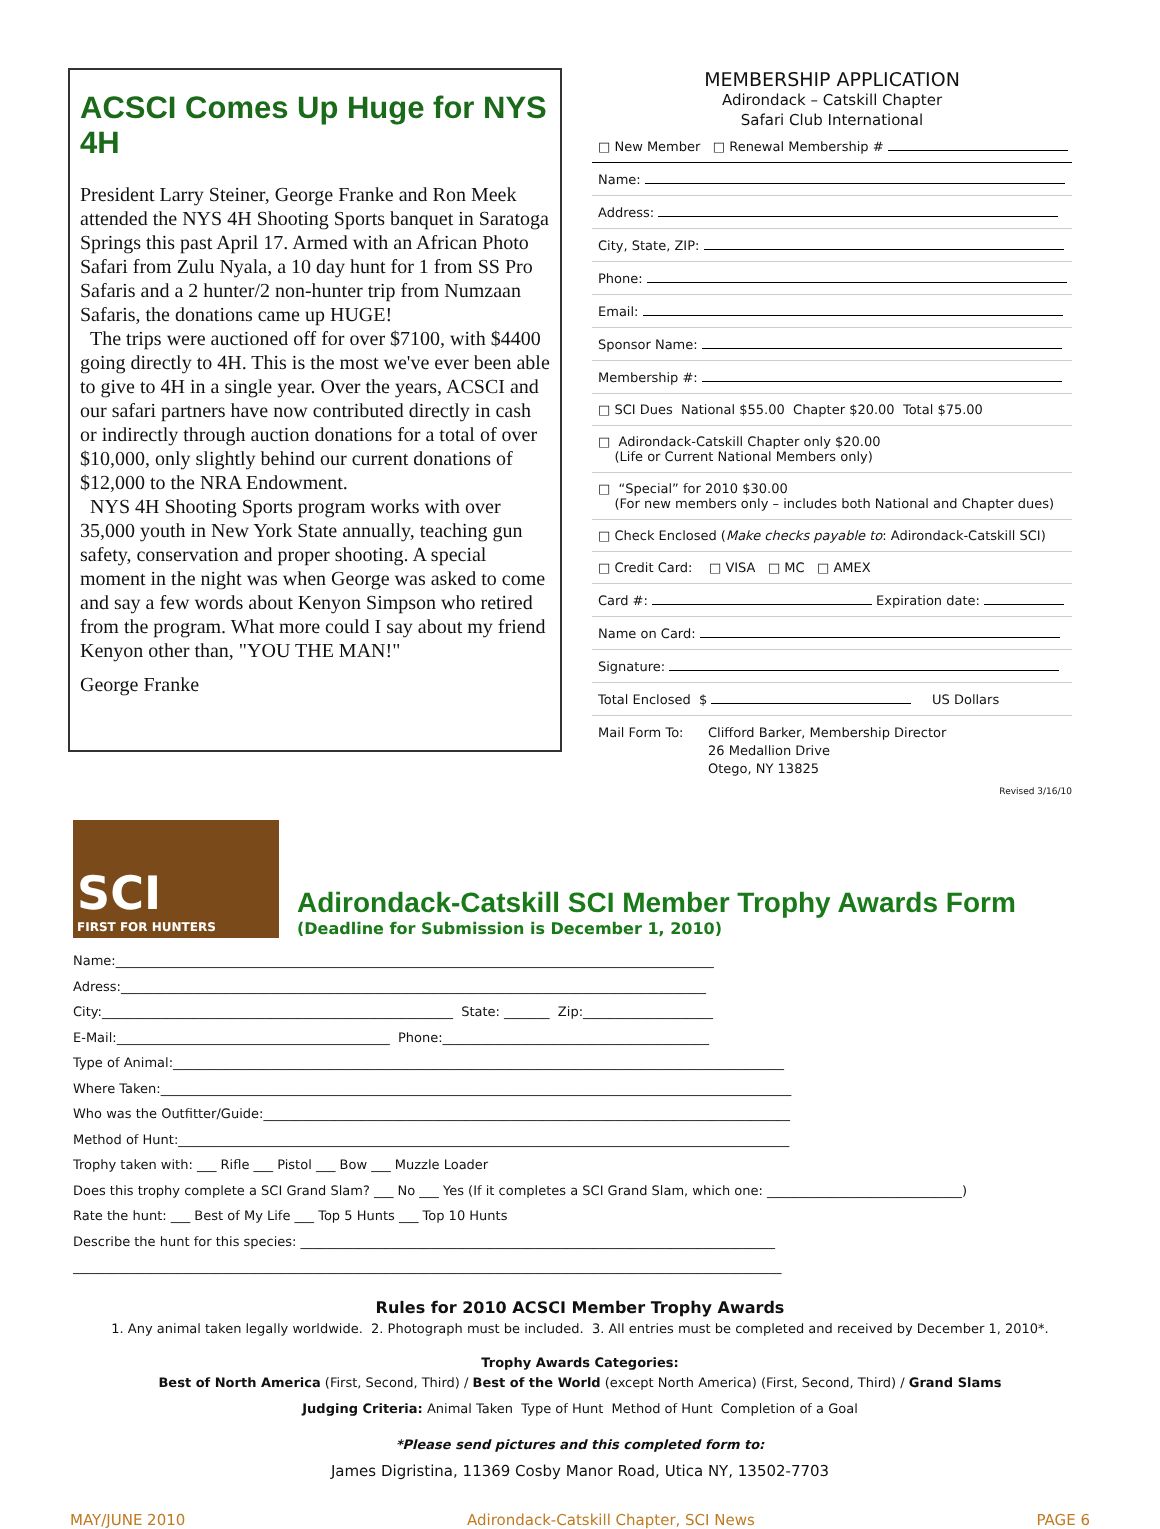ACSCI Comes Up Huge for NYS 4H
President Larry Steiner, George Franke and Ron Meek attended the NYS 4H Shooting Sports banquet in Saratoga Springs this past April 17. Armed with an African Photo Safari from Zulu Nyala, a 10 day hunt for 1 from SS Pro Safaris and a 2 hunter/2 non-hunter trip from Numzaan Safaris, the donations came up HUGE!
The trips were auctioned off for over $7100, with $4400 going directly to 4H. This is the most we've ever been able to give to 4H in a single year. Over the years, ACSCI and our safari partners have now contributed directly in cash or indirectly through auction donations for a total of over $10,000, only slightly behind our current donations of $12,000 to the NRA Endowment.
NYS 4H Shooting Sports program works with over 35,000 youth in New York State annually, teaching gun safety, conservation and proper shooting. A special moment in the night was when George was asked to come and say a few words about Kenyon Simpson who retired from the program. What more could I say about my friend Kenyon other than, "YOU THE MAN!"
George Franke
MEMBERSHIP APPLICATION
Adirondack – Catskill Chapter
Safari Club International
□ New Member □ Renewal Membership #
Name:
Address:
City, State, ZIP:
Phone:
Email:
Sponsor Name:
Membership #:
□ SCI Dues National $55.00 Chapter $20.00 Total $75.00
□ Adirondack-Catskill Chapter only $20.00
(Life or Current National Members only)
□ “Special” for 2010 $30.00
(For new members only – includes both National and Chapter dues)
□ Check Enclosed (Make checks payable to: Adirondack-Catskill SCI)
□ Credit Card: □ VISA □ MC □ AMEX
Card #: Expiration date:
Name on Card:
Signature:
Total Enclosed $ US Dollars
Mail Form To: Clifford Barker, Membership Director
26 Medallion Drive
Otego, NY 13825
Revised 3/16/10
SCI
FIRST FOR HUNTERS
Adirondack-Catskill SCI Member Trophy Awards Form
(Deadline for Submission is December 1, 2010)
Name:____________________________________________________________________________________________
Adress:__________________________________________________________________________________________
City:______________________________________________________ State: _______ Zip:____________________
E-Mail:__________________________________________ Phone:_________________________________________
Type of Animal:______________________________________________________________________________________________
Where Taken:_________________________________________________________________________________________________
Who was the Outfitter/Guide:_________________________________________________________________________________
Method of Hunt:______________________________________________________________________________________________
Trophy taken with: ___ Rifle ___ Pistol ___ Bow ___ Muzzle Loader
Does this trophy complete a SCI Grand Slam? ___ No ___ Yes (If it completes a SCI Grand Slam, which one: ______________________________)
Rate the hunt: ___ Best of My Life ___ Top 5 Hunts ___ Top 10 Hunts
Describe the hunt for this species: _________________________________________________________________________
_____________________________________________________________________________________________________________
Rules for 2010 ACSCI Member Trophy Awards
1. Any animal taken legally worldwide. 2. Photograph must be included. 3. All entries must be completed and received by December 1, 2010*.
Trophy Awards Categories:
Best of North America (First, Second, Third) / Best of the World (except North America) (First, Second, Third) / Grand Slams
Judging Criteria: Animal Taken Type of Hunt Method of Hunt Completion of a Goal
*Please send pictures and this completed form to:
James Digristina, 11369 Cosby Manor Road, Utica NY, 13502-7703
MAY/JUNE 2010 Adirondack-Catskill Chapter, SCI News PAGE 6